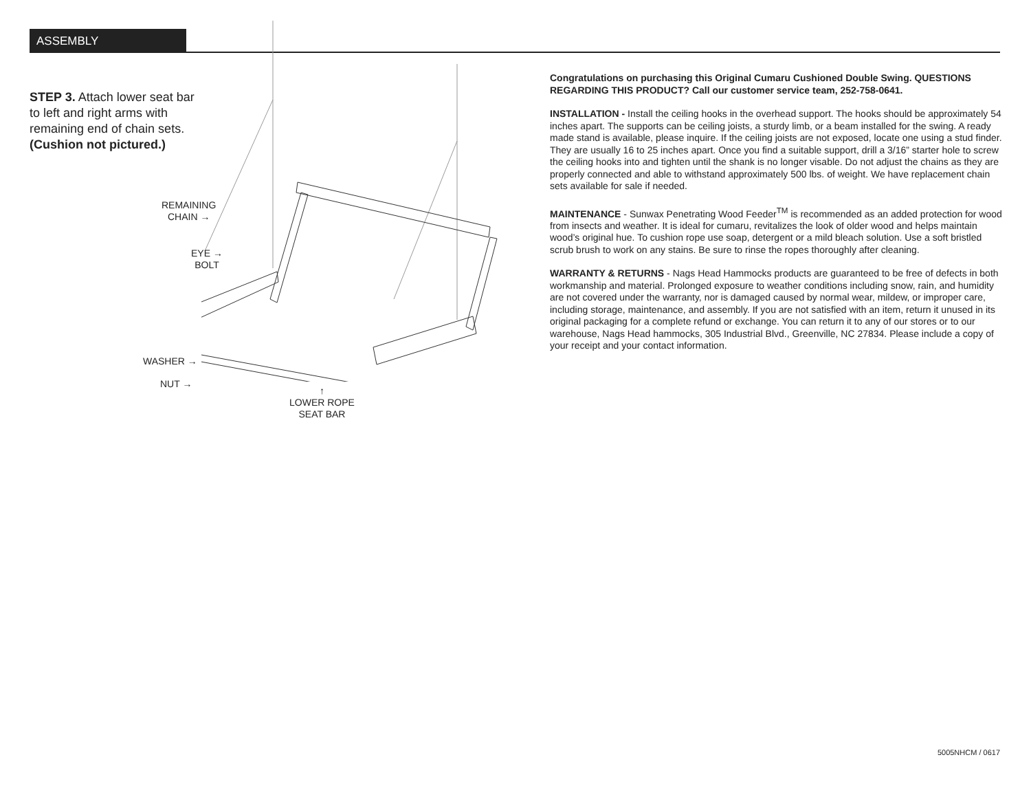ASSEMBLY
STEP 3. Attach lower seat bar to left and right arms with remaining end of chain sets. (Cushion not pictured.)
REMAINING
CHAIN →
EYE →
BOLT
WASHER →
NUT →
↑
LOWER ROPE
SEAT BAR
Congratulations on purchasing this Original Cumaru Cushioned Double Swing. QUESTIONS REGARDING THIS PRODUCT? Call our customer service team, 252-758-0641.
INSTALLATION - Install the ceiling hooks in the overhead support. The hooks should be approximately 54 inches apart. The supports can be ceiling joists, a sturdy limb, or a beam installed for the swing. A ready made stand is available, please inquire. If the ceiling joists are not exposed, locate one using a stud finder. They are usually 16 to 25 inches apart. Once you find a suitable support, drill a 3/16” starter hole to screw the ceiling hooks into and tighten until the shank is no longer visable. Do not adjust the chains as they are properly connected and able to withstand approximately 500 lbs. of weight. We have replacement chain sets available for sale if needed.
MAINTENANCE - Sunwax Penetrating Wood Feeder<sup>TM</sup> is recommended as an added protection for wood from insects and weather. It is ideal for cumaru, revitalizes the look of older wood and helps maintain wood’s original hue. To cushion rope use soap, detergent or a mild bleach solution. Use a soft bristled scrub brush to work on any stains. Be sure to rinse the ropes thoroughly after cleaning.
WARRANTY & RETURNS - Nags Head Hammocks products are guaranteed to be free of defects in both workmanship and material. Prolonged exposure to weather conditions including snow, rain, and humidity are not covered under the warranty, nor is damaged caused by normal wear, mildew, or improper care, including storage, maintenance, and assembly. If you are not satisfied with an item, return it unused in its original packaging for a complete refund or exchange. You can return it to any of our stores or to our warehouse, Nags Head hammocks, 305 Industrial Blvd., Greenville, NC 27834. Please include a copy of your receipt and your contact information.
5005NHCM / 0617